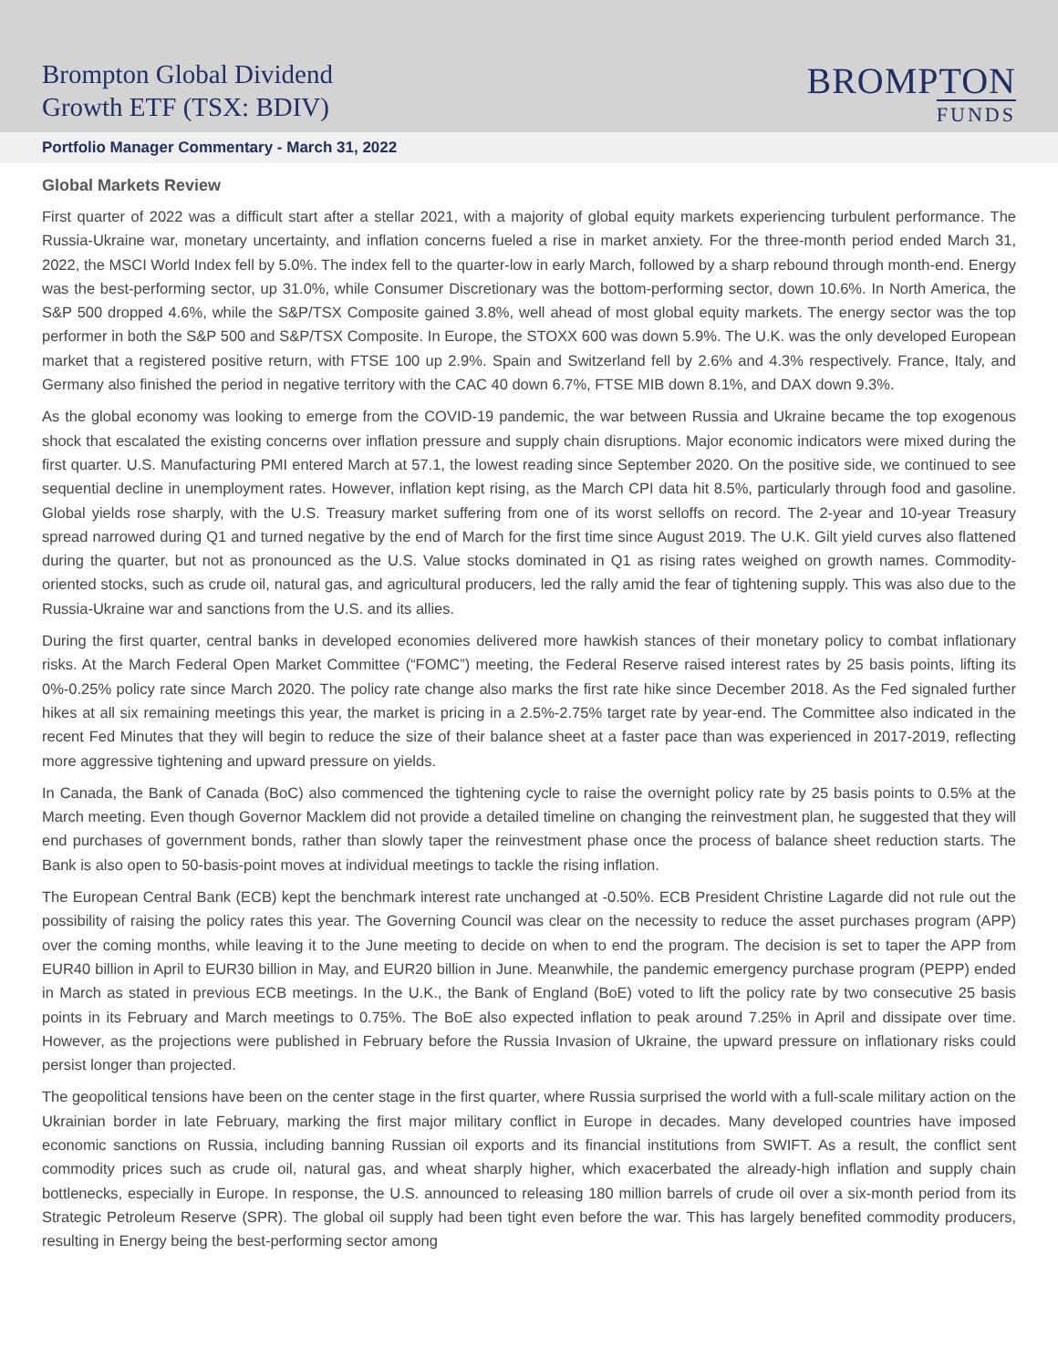Brompton Global Dividend
Growth ETF (TSX: BDIV)
BROMPTON
FUNDS
Portfolio Manager Commentary - March 31, 2022
Global Markets Review
First quarter of 2022 was a difficult start after a stellar 2021, with a majority of global equity markets experiencing turbulent performance. The Russia-Ukraine war, monetary uncertainty, and inflation concerns fueled a rise in market anxiety. For the three-month period ended March 31, 2022, the MSCI World Index fell by 5.0%. The index fell to the quarter-low in early March, followed by a sharp rebound through month-end. Energy was the best-performing sector, up 31.0%, while Consumer Discretionary was the bottom-performing sector, down 10.6%. In North America, the S&P 500 dropped 4.6%, while the S&P/TSX Composite gained 3.8%, well ahead of most global equity markets. The energy sector was the top performer in both the S&P 500 and S&P/TSX Composite. In Europe, the STOXX 600 was down 5.9%. The U.K. was the only developed European market that a registered positive return, with FTSE 100 up 2.9%. Spain and Switzerland fell by 2.6% and 4.3% respectively. France, Italy, and Germany also finished the period in negative territory with the CAC 40 down 6.7%, FTSE MIB down 8.1%, and DAX down 9.3%.
As the global economy was looking to emerge from the COVID-19 pandemic, the war between Russia and Ukraine became the top exogenous shock that escalated the existing concerns over inflation pressure and supply chain disruptions. Major economic indicators were mixed during the first quarter. U.S. Manufacturing PMI entered March at 57.1, the lowest reading since September 2020. On the positive side, we continued to see sequential decline in unemployment rates. However, inflation kept rising, as the March CPI data hit 8.5%, particularly through food and gasoline. Global yields rose sharply, with the U.S. Treasury market suffering from one of its worst selloffs on record. The 2-year and 10-year Treasury spread narrowed during Q1 and turned negative by the end of March for the first time since August 2019. The U.K. Gilt yield curves also flattened during the quarter, but not as pronounced as the U.S. Value stocks dominated in Q1 as rising rates weighed on growth names. Commodity-oriented stocks, such as crude oil, natural gas, and agricultural producers, led the rally amid the fear of tightening supply. This was also due to the Russia-Ukraine war and sanctions from the U.S. and its allies.
During the first quarter, central banks in developed economies delivered more hawkish stances of their monetary policy to combat inflationary risks. At the March Federal Open Market Committee (“FOMC”) meeting, the Federal Reserve raised interest rates by 25 basis points, lifting its 0%-0.25% policy rate since March 2020. The policy rate change also marks the first rate hike since December 2018. As the Fed signaled further hikes at all six remaining meetings this year, the market is pricing in a 2.5%-2.75% target rate by year-end. The Committee also indicated in the recent Fed Minutes that they will begin to reduce the size of their balance sheet at a faster pace than was experienced in 2017-2019, reflecting more aggressive tightening and upward pressure on yields.
In Canada, the Bank of Canada (BoC) also commenced the tightening cycle to raise the overnight policy rate by 25 basis points to 0.5% at the March meeting. Even though Governor Macklem did not provide a detailed timeline on changing the reinvestment plan, he suggested that they will end purchases of government bonds, rather than slowly taper the reinvestment phase once the process of balance sheet reduction starts. The Bank is also open to 50-basis-point moves at individual meetings to tackle the rising inflation.
The European Central Bank (ECB) kept the benchmark interest rate unchanged at -0.50%. ECB President Christine Lagarde did not rule out the possibility of raising the policy rates this year. The Governing Council was clear on the necessity to reduce the asset purchases program (APP) over the coming months, while leaving it to the June meeting to decide on when to end the program. The decision is set to taper the APP from EUR40 billion in April to EUR30 billion in May, and EUR20 billion in June. Meanwhile, the pandemic emergency purchase program (PEPP) ended in March as stated in previous ECB meetings. In the U.K., the Bank of England (BoE) voted to lift the policy rate by two consecutive 25 basis points in its February and March meetings to 0.75%. The BoE also expected inflation to peak around 7.25% in April and dissipate over time. However, as the projections were published in February before the Russia Invasion of Ukraine, the upward pressure on inflationary risks could persist longer than projected.
The geopolitical tensions have been on the center stage in the first quarter, where Russia surprised the world with a full-scale military action on the Ukrainian border in late February, marking the first major military conflict in Europe in decades. Many developed countries have imposed economic sanctions on Russia, including banning Russian oil exports and its financial institutions from SWIFT. As a result, the conflict sent commodity prices such as crude oil, natural gas, and wheat sharply higher, which exacerbated the already-high inflation and supply chain bottlenecks, especially in Europe. In response, the U.S. announced to releasing 180 million barrels of crude oil over a six-month period from its Strategic Petroleum Reserve (SPR). The global oil supply had been tight even before the war. This has largely benefited commodity producers, resulting in Energy being the best-performing sector among